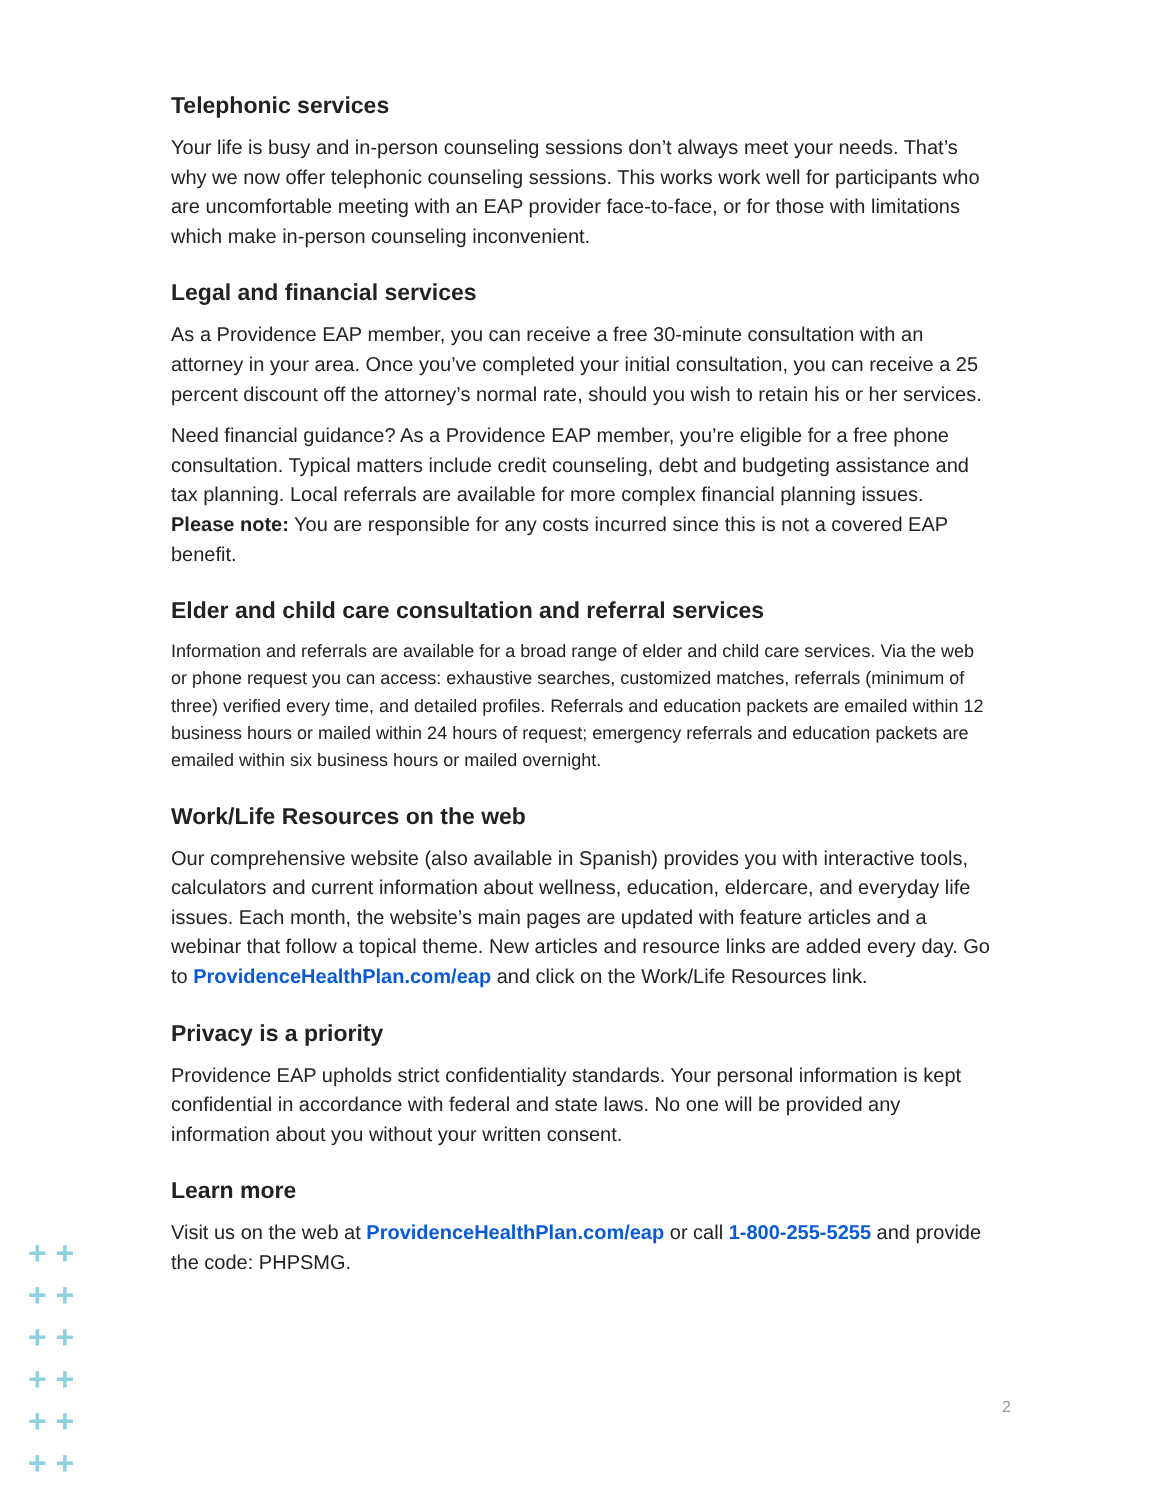Telephonic services
Your life is busy and in-person counseling sessions don’t always meet your needs. That’s why we now offer telephonic counseling sessions. This works work well for participants who are uncomfortable meeting with an EAP provider face-to-face, or for those with limitations which make in-person counseling inconvenient.
Legal and financial services
As a Providence EAP member, you can receive a free 30-minute consultation with an attorney in your area. Once you’ve completed your initial consultation, you can receive a 25 percent discount off the attorney’s normal rate, should you wish to retain his or her services.
Need financial guidance? As a Providence EAP member, you’re eligible for a free phone consultation. Typical matters include credit counseling, debt and budgeting assistance and tax planning. Local referrals are available for more complex financial planning issues. Please note: You are responsible for any costs incurred since this is not a covered EAP benefit.
Elder and child care consultation and referral services
Information and referrals are available for a broad range of elder and child care services. Via the web or phone request you can access: exhaustive searches, customized matches, referrals (minimum of three) verified every time, and detailed profiles. Referrals and education packets are emailed within 12 business hours or mailed within 24 hours of request; emergency referrals and education packets are emailed within six business hours or mailed overnight.
Work/Life Resources on the web
Our comprehensive website (also available in Spanish) provides you with interactive tools, calculators and current information about wellness, education, eldercare, and everyday life issues. Each month, the website’s main pages are updated with feature articles and a webinar that follow a topical theme. New articles and resource links are added every day. Go to ProvidenceHealthPlan.com/eap and click on the Work/Life Resources link.
Privacy is a priority
Providence EAP upholds strict confidentiality standards. Your personal information is kept confidential in accordance with federal and state laws. No one will be provided any information about you without your written consent.
Learn more
Visit us on the web at ProvidenceHealthPlan.com/eap or call 1-800-255-5255 and provide the code: PHPSMG.
2
+ +
+ +
+ +
+ +
+ +
+ +